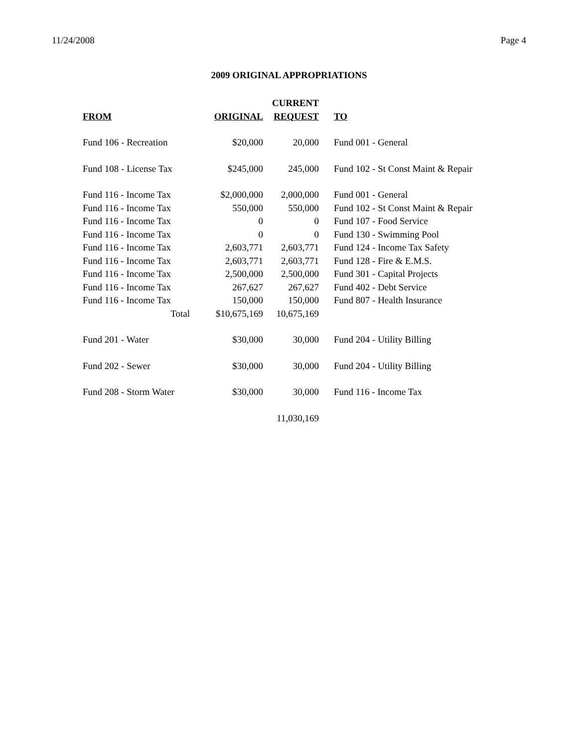11/24/2008 Page 4
2009 ORIGINAL APPROPRIATIONS
| | | CURRENT | | |
| --- | --- | --- | --- | --- |
| FROM | ORIGINAL | REQUEST | | TO |
| Fund 106 - Recreation | $20,000 | 20,000 | | Fund 001 - General |
| Fund 108 - License Tax | $245,000 | 245,000 | | Fund 102 - St Const Maint & Repair |
| Fund 116 - Income Tax | $2,000,000 | 2,000,000 | | Fund 001 - General |
| Fund 116 - Income Tax | 550,000 | 550,000 | | Fund 102 - St Const Maint & Repair |
| Fund 116 - Income Tax | 0 | 0 | | Fund 107 - Food Service |
| Fund 116 - Income Tax | 0 | 0 | | Fund 130 - Swimming Pool |
| Fund 116 - Income Tax | 2,603,771 | 2,603,771 | | Fund 124 - Income Tax Safety |
| Fund 116 - Income Tax | 2,603,771 | 2,603,771 | | Fund 128 - Fire & E.M.S. |
| Fund 116 - Income Tax | 2,500,000 | 2,500,000 | | Fund 301 - Capital Projects |
| Fund 116 - Income Tax | 267,627 | 267,627 | | Fund 402 - Debt Service |
| Fund 116 - Income Tax | 150,000 | 150,000 | | Fund 807 - Health Insurance |
| Total | $10,675,169 | 10,675,169 | | |
| Fund 201 - Water | $30,000 | 30,000 | | Fund 204 - Utility Billing |
| Fund 202 - Sewer | $30,000 | 30,000 | | Fund 204 - Utility Billing |
| Fund 208 - Storm Water | $30,000 | 30,000 | | Fund 116 - Income Tax |
| | | 11,030,169 | | |